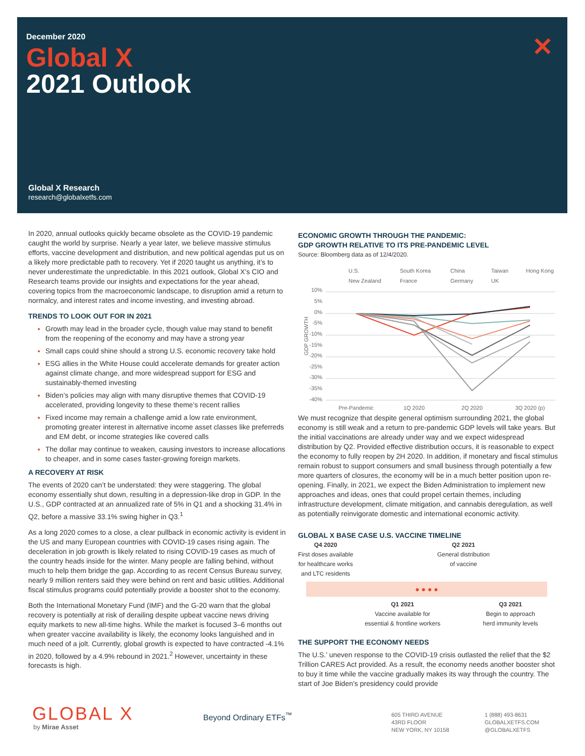December 2020
Global X
2021 Outlook
✕
Global X Research
research@globalxetfs.com
In 2020, annual outlooks quickly became obsolete as the COVID-19 pandemic caught the world by surprise. Nearly a year later, we believe massive stimulus efforts, vaccine development and distribution, and new political agendas put us on a likely more predictable path to recovery. Yet if 2020 taught us anything, it’s to never underestimate the unpredictable. In this 2021 outlook, Global X’s CIO and Research teams provide our insights and expectations for the year ahead, covering topics from the macroeconomic landscape, to disruption amid a return to normalcy, and interest rates and income investing, and investing abroad.
TRENDS TO LOOK OUT FOR IN 2021
Growth may lead in the broader cycle, though value may stand to benefit from the reopening of the economy and may have a strong year
Small caps could shine should a strong U.S. economic recovery take hold
ESG allies in the White House could accelerate demands for greater action against climate change, and more widespread support for ESG and sustainably-themed investing
Biden’s policies may align with many disruptive themes that COVID-19 accelerated, providing longevity to these theme’s recent rallies
Fixed income may remain a challenge amid a low rate environment, promoting greater interest in alternative income asset classes like preferreds and EM debt, or income strategies like covered calls
The dollar may continue to weaken, causing investors to increase allocations to cheaper, and in some cases faster-growing foreign markets.
A RECOVERY AT RISK
The events of 2020 can’t be understated: they were staggering. The global economy essentially shut down, resulting in a depression-like drop in GDP. In the U.S., GDP contracted at an annualized rate of 5% in Q1 and a shocking 31.4% in Q2, before a massive 33.1% swing higher in Q3.<sup>1</sup>
As a long 2020 comes to a close, a clear pullback in economic activity is evident in the US and many European countries with COVID-19 cases rising again. The deceleration in job growth is likely related to rising COVID-19 cases as much of the country heads inside for the winter. Many people are falling behind, without much to help them bridge the gap. According to as recent Census Bureau survey, nearly 9 million renters said they were behind on rent and basic utilities. Additional fiscal stimulus programs could potentially provide a booster shot to the economy.
Both the International Monetary Fund (IMF) and the G-20 warn that the global recovery is potentially at risk of derailing despite upbeat vaccine news driving equity markets to new all-time highs. While the market is focused 3–6 months out when greater vaccine availability is likely, the economy looks languished and in much need of a jolt. Currently, global growth is expected to have contracted -4.1% in 2020, followed by a 4.9% rebound in 2021.<sup>2</sup> However, uncertainty in these forecasts is high.
ECONOMIC GROWTH THROUGH THE PANDEMIC:
GDP GROWTH RELATIVE TO ITS PRE-PANDEMIC LEVEL
Source: Bloomberg data as of 12/4/2020.
U.S.
South Korea
China
Taiwan
Hong Kong
New Zealand
France
Germany
UK
10%
5%
0%
-5%
-10%
-15%
-20%
-25%
-30%
-35%
-40%
GDP GROWTH
Pre-Pandemic
1Q 2020
2Q 2020
3Q 2020 (p)
We must recognize that despite general optimism surrounding 2021, the global economy is still weak and a return to pre-pandemic GDP levels will take years. But the initial vaccinations are already under way and we expect widespread distribution by Q2. Provided effective distribution occurs, it is reasonable to expect the economy to fully reopen by 2H 2020. In addition, if monetary and fiscal stimulus remain robust to support consumers and small business through potentially a few more quarters of closures, the economy will be in a much better position upon re-opening. Finally, in 2021, we expect the Biden Administration to implement new approaches and ideas, ones that could propel certain themes, including infrastructure development, climate mitigation, and cannabis deregulation, as well as potentially reinvigorate domestic and international economic activity.
GLOBAL X BASE CASE U.S. VACCINE TIMELINE
Q4 2020
First doses available
for healthcare works
and LTC residents
Q2 2021
General distribution
of vaccine
● ● ● ●
Q1 2021
Vaccine available for
essential & frontline workers
Q3 2021
Begin to approach
herd immunity levels
THE SUPPORT THE ECONOMY NEEDS
The U.S.’ uneven response to the COVID-19 crisis outlasted the relief that the $2 Trillion CARES Act provided. As a result, the economy needs another booster shot to buy it time while the vaccine gradually makes its way through the country. The start of Joe Biden’s presidency could provide
GLOBAL X
by Mirae Asset
Beyond Ordinary ETFs<sup>™</sup>
605 THIRD AVENUE
43RD FLOOR
NEW YORK, NY 10158
1 (888) 493-8631
GLOBALXETFS.COM
@GLOBALXETFS